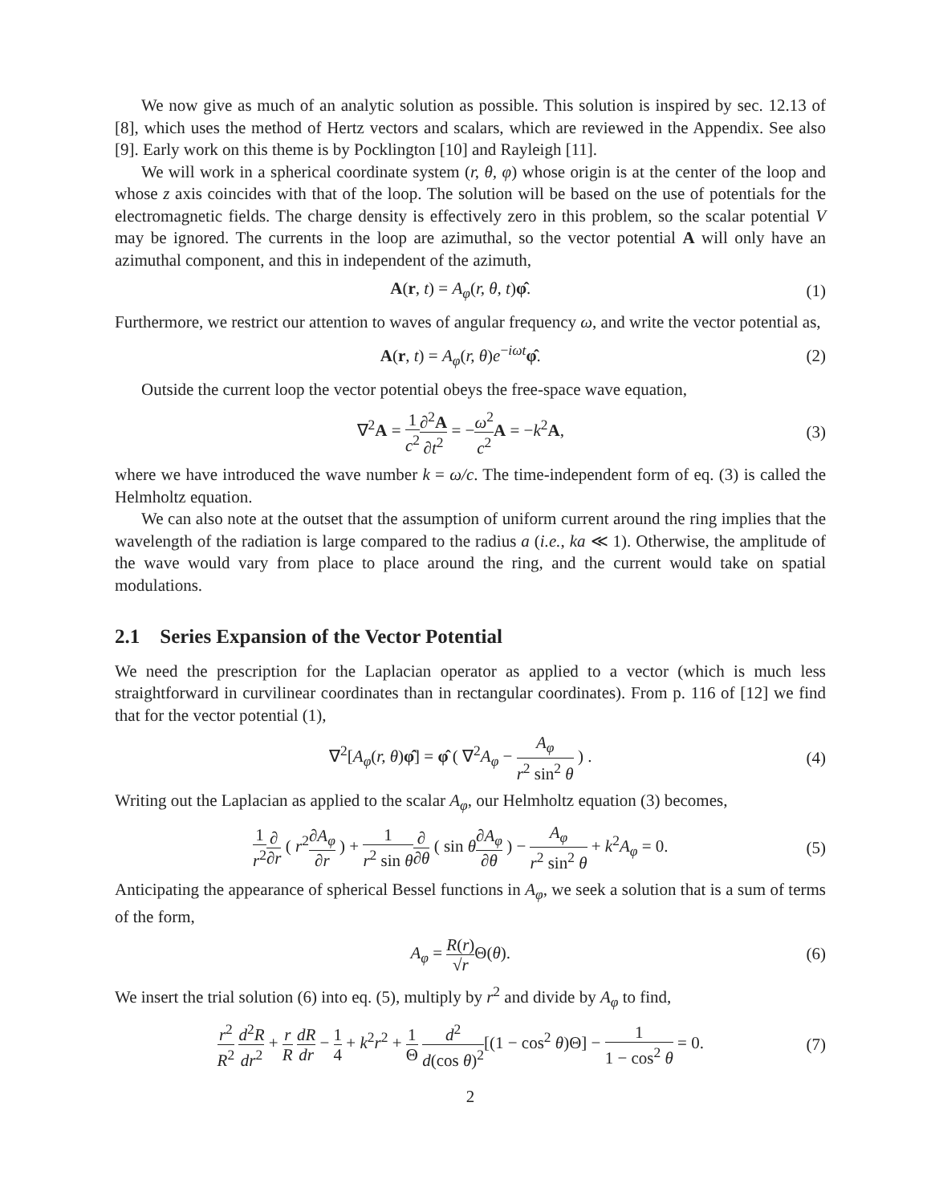We now give as much of an analytic solution as possible. This solution is inspired by sec. 12.13 of [8], which uses the method of Hertz vectors and scalars, which are reviewed in the Appendix. See also [9]. Early work on this theme is by Pocklington [10] and Rayleigh [11].
We will work in a spherical coordinate system (r, θ, φ) whose origin is at the center of the loop and whose z axis coincides with that of the loop. The solution will be based on the use of potentials for the electromagnetic fields. The charge density is effectively zero in this problem, so the scalar potential V may be ignored. The currents in the loop are azimuthal, so the vector potential A will only have an azimuthal component, and this in independent of the azimuth,
A(r, t) = A<sub>φ</sub>(r, θ, t)φ̂. (1)
Furthermore, we restrict our attention to waves of angular frequency ω, and write the vector potential as,
A(r, t) = A<sub>φ</sub>(r, θ)e<sup>−iωt</sup>φ̂. (2)
Outside the current loop the vector potential obeys the free-space wave equation,
∇<sup>2</sup>A = 1 c<sup>2</sup>∂<sup>2</sup>A ∂t<sup>2</sup> = −ω<sup>2</sup> c<sup>2</sup> A = −k<sup>2</sup>A, (3)
where we have introduced the wave number k = ω/c. The time-independent form of eq. (3) is called the Helmholtz equation.
We can also note at the outset that the assumption of uniform current around the ring implies that the wavelength of the radiation is large compared to the radius a (i.e., ka ≪ 1). Otherwise, the amplitude of the wave would vary from place to place around the ring, and the current would take on spatial modulations.
2.1 Series Expansion of the Vector Potential
We need the prescription for the Laplacian operator as applied to a vector (which is much less straightforward in curvilinear coordinates than in rectangular coordinates). From p. 116 of [12] we find that for the vector potential (1),
∇<sup>2</sup>[A<sub>φ</sub>(r, θ)φ̂] = φ̂ ( ∇<sup>2</sup>A<sub>φ</sub> − A<sub>φ</sub> r<sup>2</sup> sin<sup>2</sup> θ ) . (4)
Writing out the Laplacian as applied to the scalar A<sub>φ</sub>, our Helmholtz equation (3) becomes,
1 r<sup>2</sup>∂ ∂r ( r<sup>2</sup>∂A<sub>φ</sub> ∂r ) + 1 r<sup>2</sup> sin θ∂ ∂θ ( sin θ∂A<sub>φ</sub> ∂θ ) − A<sub>φ</sub> r<sup>2</sup> sin<sup>2</sup> θ + k<sup>2</sup>A<sub>φ</sub> = 0. (5)
Anticipating the appearance of spherical Bessel functions in A<sub>φ</sub>, we seek a solution that is a sum of terms of the form,
A<sub>φ</sub> = R(r) √r Θ(θ). (6)
We insert the trial solution (6) into eq. (5), multiply by r<sup>2</sup> and divide by A<sub>φ</sub> to find,
r<sup>2</sup> R<sup>2</sup> d<sup>2</sup>R dr<sup>2</sup> + r R dR dr − 1 4 + k<sup>2</sup>r<sup>2</sup> + 1 Θ d<sup>2</sup> d(cos θ)<sup>2</sup>[(1 − cos<sup>2</sup> θ)Θ] − 1 1 − cos<sup>2</sup> θ = 0. (7)
2